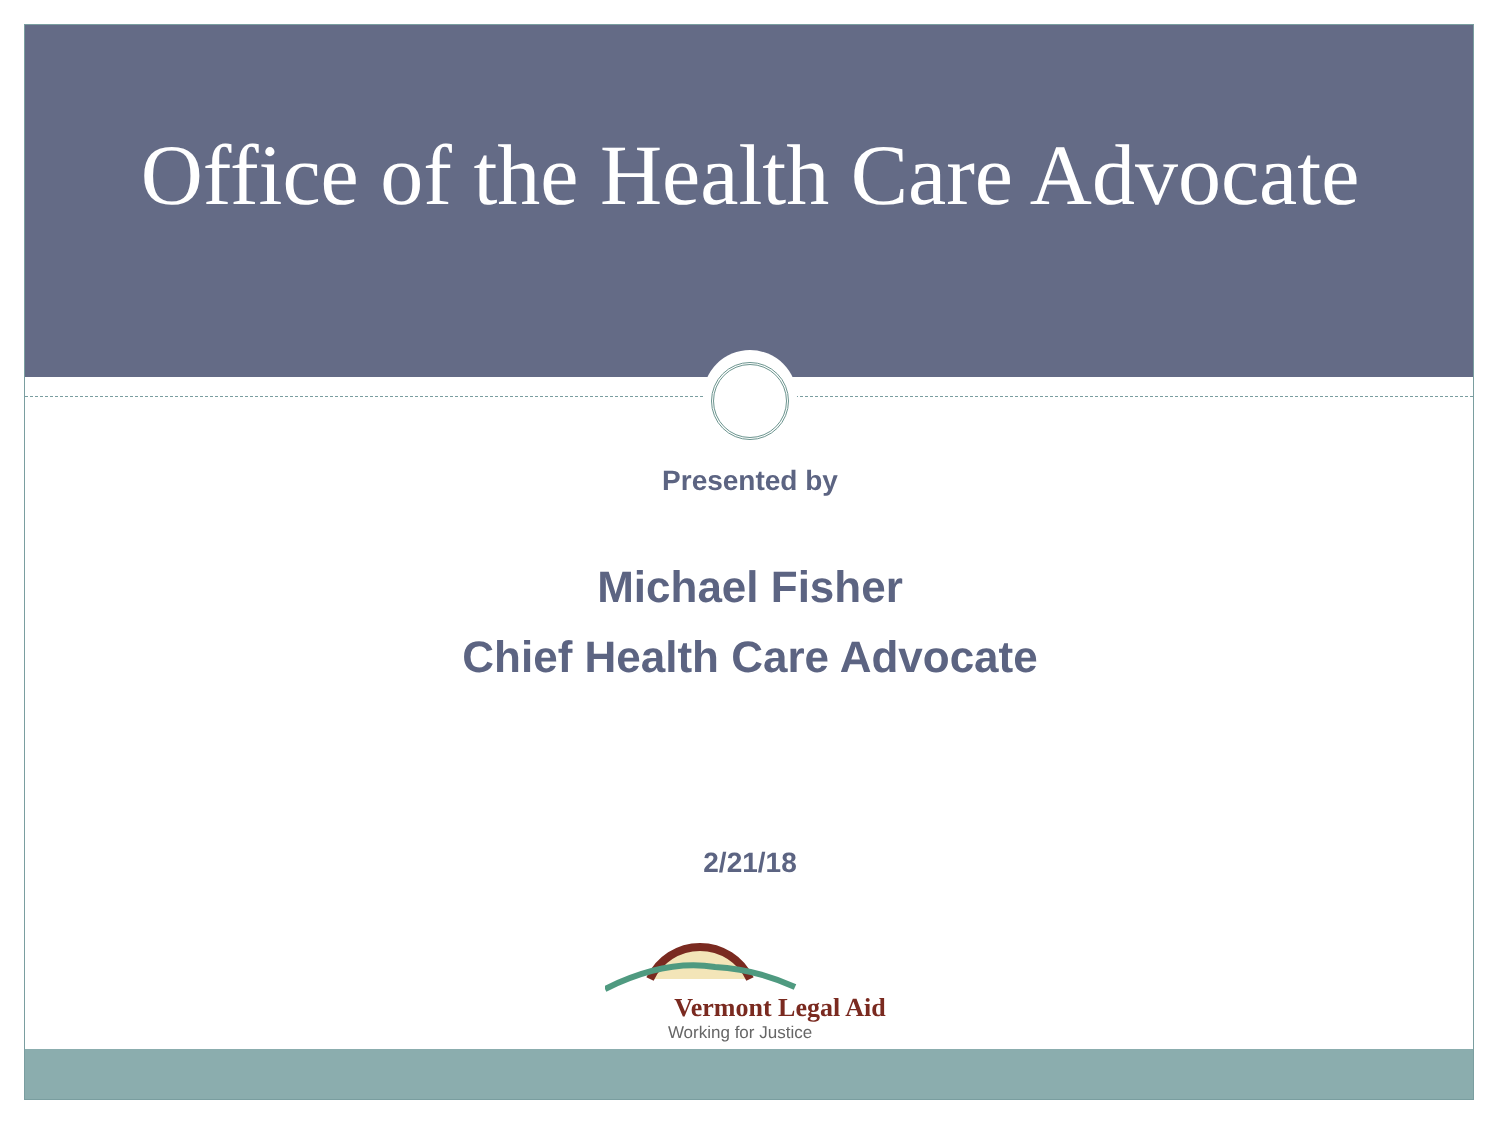Office of the Health Care Advocate
Presented by
Michael Fisher
Chief Health Care Advocate
2/21/18
Vermont Legal Aid
Working for Justice